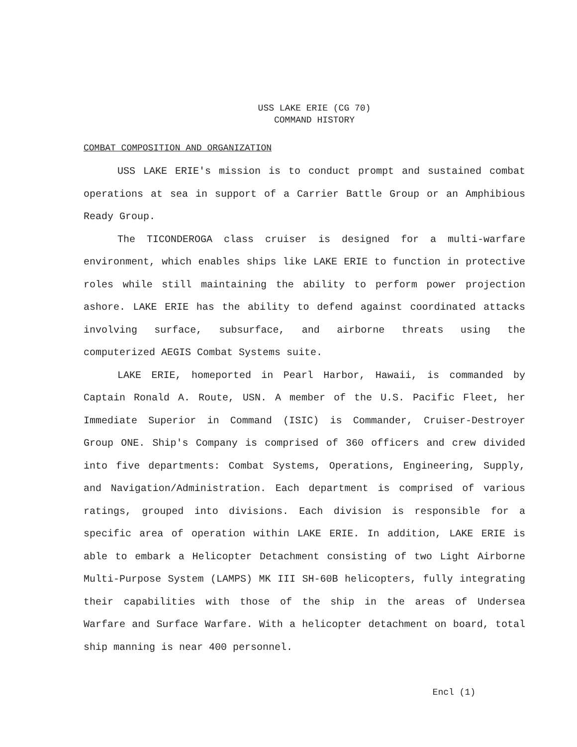USS LAKE ERIE (CG 70)
COMMAND HISTORY
COMBAT COMPOSITION AND ORGANIZATION
USS LAKE ERIE's mission is to conduct prompt and sustained combat operations at sea in support of a Carrier Battle Group or an Amphibious Ready Group.
The TICONDEROGA class cruiser is designed for a multi-warfare environment, which enables ships like LAKE ERIE to function in protective roles while still maintaining the ability to perform power projection ashore. LAKE ERIE has the ability to defend against coordinated attacks involving surface, subsurface, and airborne threats using the computerized AEGIS Combat Systems suite.
LAKE ERIE, homeported in Pearl Harbor, Hawaii, is commanded by Captain Ronald A. Route, USN. A member of the U.S. Pacific Fleet, her Immediate Superior in Command (ISIC) is Commander, Cruiser-Destroyer Group ONE. Ship's Company is comprised of 360 officers and crew divided into five departments: Combat Systems, Operations, Engineering, Supply, and Navigation/Administration. Each department is comprised of various ratings, grouped into divisions. Each division is responsible for a specific area of operation within LAKE ERIE. In addition, LAKE ERIE is able to embark a Helicopter Detachment consisting of two Light Airborne Multi-Purpose System (LAMPS) MK III SH-60B helicopters, fully integrating their capabilities with those of the ship in the areas of Undersea Warfare and Surface Warfare. With a helicopter detachment on board, total ship manning is near 400 personnel.
Encl (1)